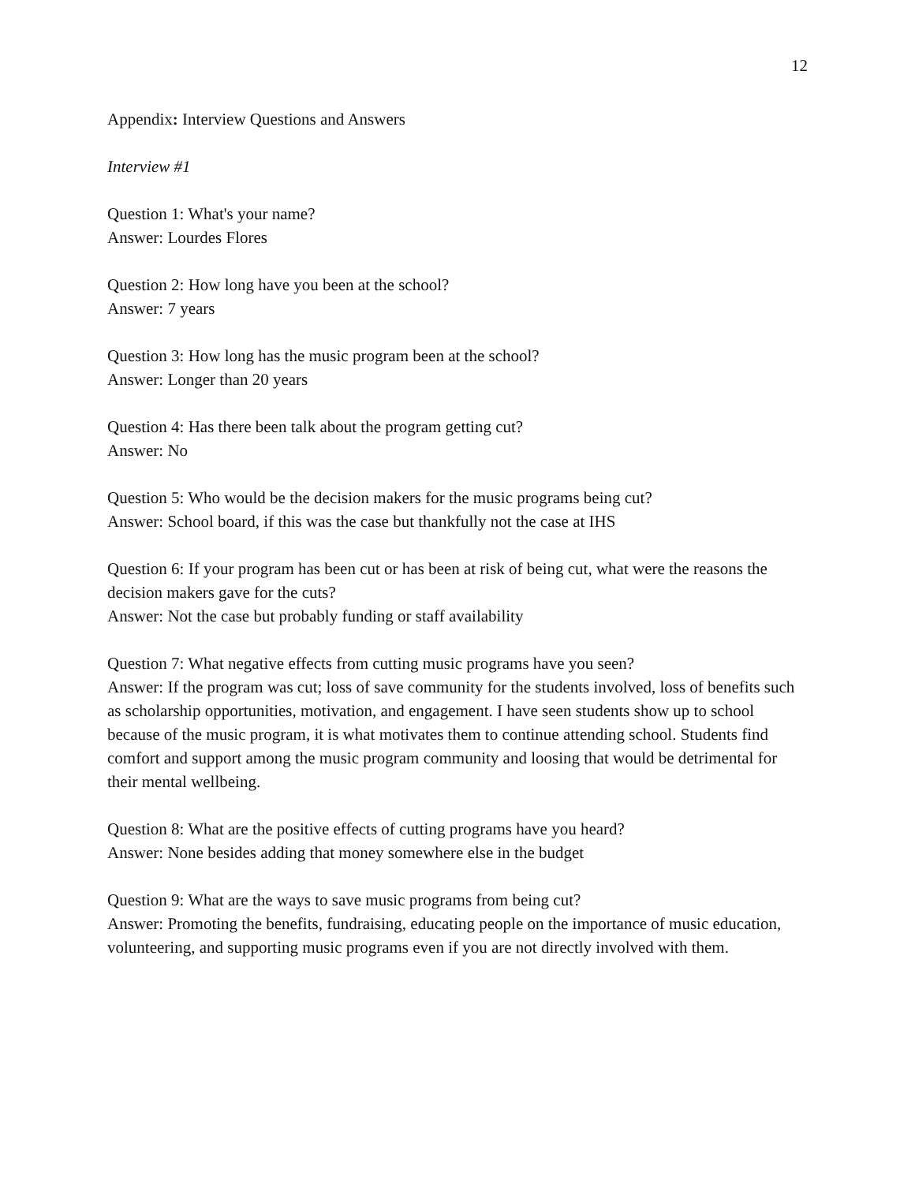12
Appendix: Interview Questions and Answers
Interview #1
Question 1: What's your name?
Answer: Lourdes Flores
Question 2: How long have you been at the school?
Answer: 7 years
Question 3: How long has the music program been at the school?
Answer: Longer than 20 years
Question 4: Has there been talk about the program getting cut?
Answer: No
Question 5: Who would be the decision makers for the music programs being cut?
Answer: School board, if this was the case but thankfully not the case at IHS
Question 6: If your program has been cut or has been at risk of being cut, what were the reasons the decision makers gave for the cuts?
Answer: Not the case but probably funding or staff availability
Question 7: What negative effects from cutting music programs have you seen?
Answer: If the program was cut; loss of save community for the students involved, loss of benefits such as scholarship opportunities, motivation, and engagement. I have seen students show up to school because of the music program, it is what motivates them to continue attending school. Students find comfort and support among the music program community and loosing that would be detrimental for their mental wellbeing.
Question 8: What are the positive effects of cutting programs have you heard?
Answer: None besides adding that money somewhere else in the budget
Question 9: What are the ways to save music programs from being cut?
Answer: Promoting the benefits, fundraising, educating people on the importance of music education, volunteering, and supporting music programs even if you are not directly involved with them.